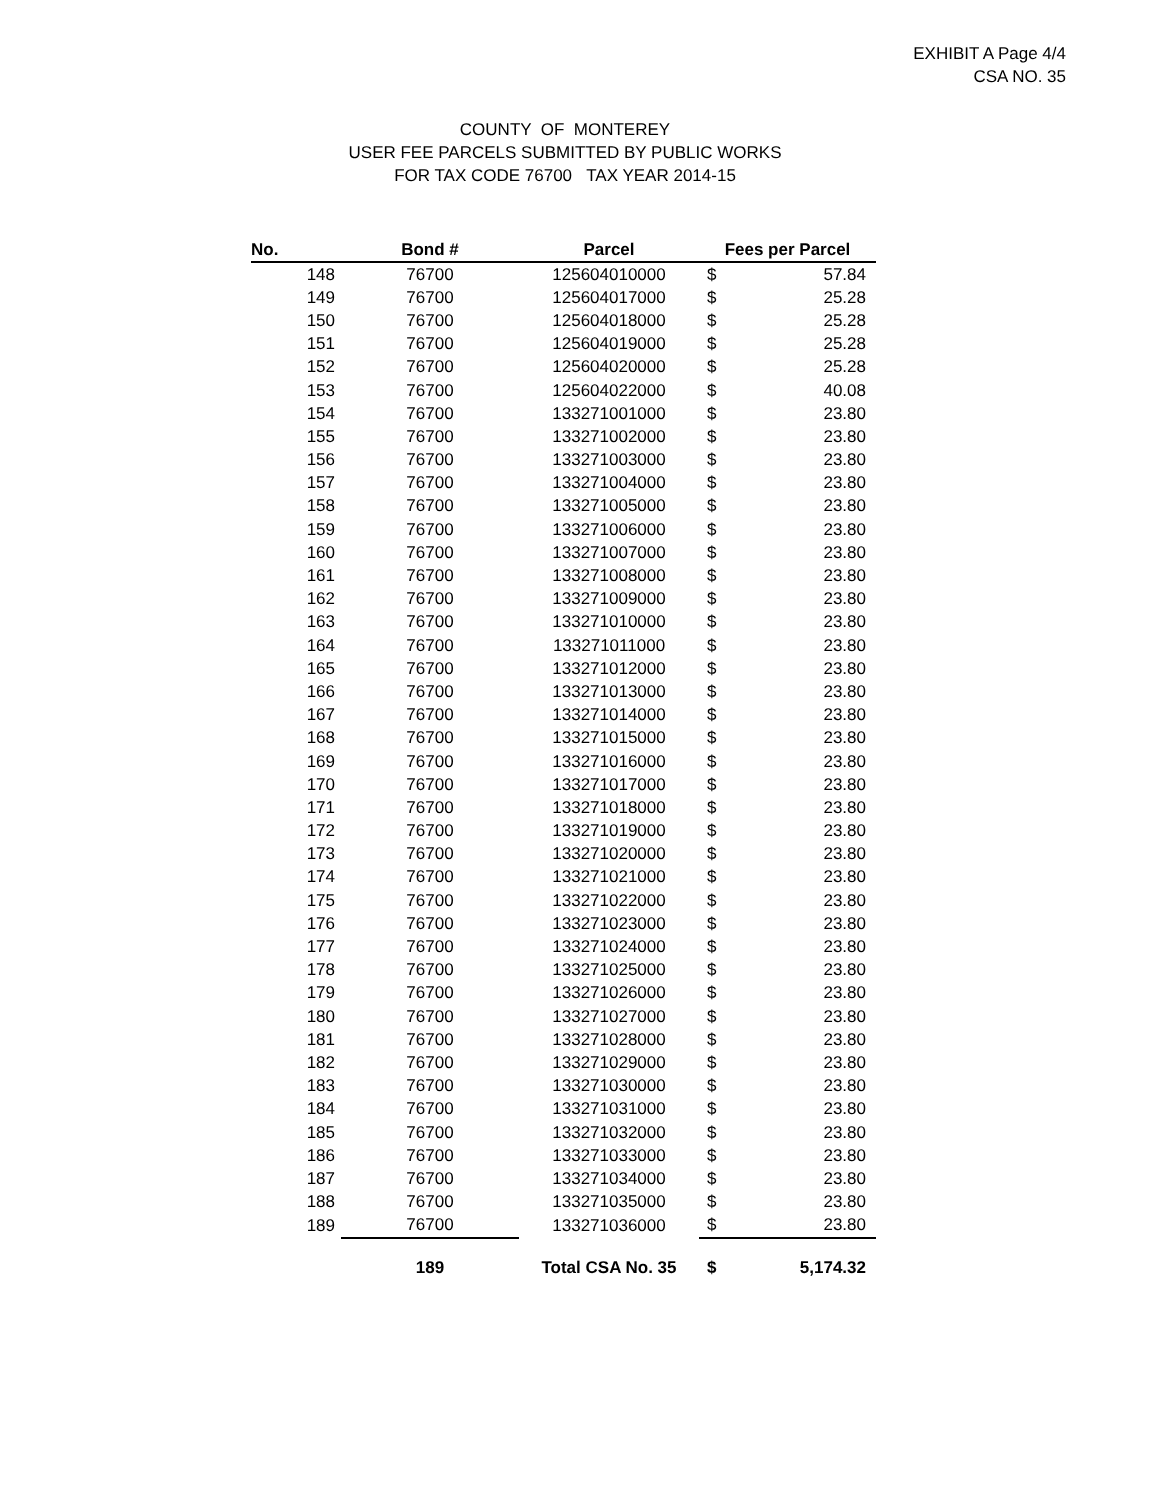EXHIBIT A Page 4/4
CSA NO. 35
COUNTY OF MONTEREY
USER FEE PARCELS SUBMITTED BY PUBLIC WORKS
FOR TAX CODE 76700 TAX YEAR 2014-15
| No. | Bond # | Parcel | Fees per Parcel | |
| --- | --- | --- | --- | --- |
| 148 | 76700 | 125604010000 | $ | 57.84 |
| 149 | 76700 | 125604017000 | $ | 25.28 |
| 150 | 76700 | 125604018000 | $ | 25.28 |
| 151 | 76700 | 125604019000 | $ | 25.28 |
| 152 | 76700 | 125604020000 | $ | 25.28 |
| 153 | 76700 | 125604022000 | $ | 40.08 |
| 154 | 76700 | 133271001000 | $ | 23.80 |
| 155 | 76700 | 133271002000 | $ | 23.80 |
| 156 | 76700 | 133271003000 | $ | 23.80 |
| 157 | 76700 | 133271004000 | $ | 23.80 |
| 158 | 76700 | 133271005000 | $ | 23.80 |
| 159 | 76700 | 133271006000 | $ | 23.80 |
| 160 | 76700 | 133271007000 | $ | 23.80 |
| 161 | 76700 | 133271008000 | $ | 23.80 |
| 162 | 76700 | 133271009000 | $ | 23.80 |
| 163 | 76700 | 133271010000 | $ | 23.80 |
| 164 | 76700 | 133271011000 | $ | 23.80 |
| 165 | 76700 | 133271012000 | $ | 23.80 |
| 166 | 76700 | 133271013000 | $ | 23.80 |
| 167 | 76700 | 133271014000 | $ | 23.80 |
| 168 | 76700 | 133271015000 | $ | 23.80 |
| 169 | 76700 | 133271016000 | $ | 23.80 |
| 170 | 76700 | 133271017000 | $ | 23.80 |
| 171 | 76700 | 133271018000 | $ | 23.80 |
| 172 | 76700 | 133271019000 | $ | 23.80 |
| 173 | 76700 | 133271020000 | $ | 23.80 |
| 174 | 76700 | 133271021000 | $ | 23.80 |
| 175 | 76700 | 133271022000 | $ | 23.80 |
| 176 | 76700 | 133271023000 | $ | 23.80 |
| 177 | 76700 | 133271024000 | $ | 23.80 |
| 178 | 76700 | 133271025000 | $ | 23.80 |
| 179 | 76700 | 133271026000 | $ | 23.80 |
| 180 | 76700 | 133271027000 | $ | 23.80 |
| 181 | 76700 | 133271028000 | $ | 23.80 |
| 182 | 76700 | 133271029000 | $ | 23.80 |
| 183 | 76700 | 133271030000 | $ | 23.80 |
| 184 | 76700 | 133271031000 | $ | 23.80 |
| 185 | 76700 | 133271032000 | $ | 23.80 |
| 186 | 76700 | 133271033000 | $ | 23.80 |
| 187 | 76700 | 133271034000 | $ | 23.80 |
| 188 | 76700 | 133271035000 | $ | 23.80 |
| 189 | 76700 | 133271036000 | $ | 23.80 |
| | 189 | Total CSA No. 35 | $ | 5,174.32 |